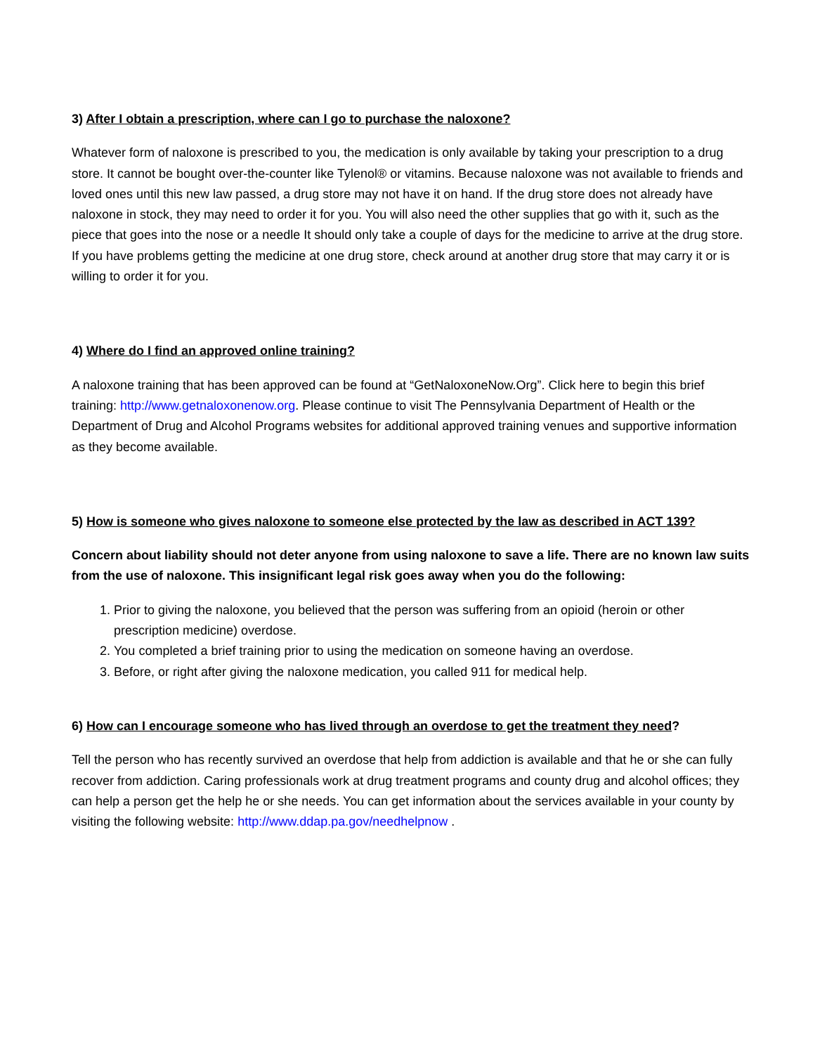3) After I obtain a prescription, where can I go to purchase the naloxone?
Whatever form of naloxone is prescribed to you, the medication is only available by taking your prescription to a drug store. It cannot be bought over-the-counter like Tylenol® or vitamins. Because naloxone was not available to friends and loved ones until this new law passed, a drug store may not have it on hand. If the drug store does not already have naloxone in stock, they may need to order it for you. You will also need the other supplies that go with it, such as the piece that goes into the nose or a needle It should only take a couple of days for the medicine to arrive at the drug store. If you have problems getting the medicine at one drug store, check around at another drug store that may carry it or is willing to order it for you.
4) Where do I find an approved online training?
A naloxone training that has been approved can be found at “GetNaloxoneNow.Org”. Click here to begin this brief training: http://www.getnaloxonenow.org. Please continue to visit The Pennsylvania Department of Health or the Department of Drug and Alcohol Programs websites for additional approved training venues and supportive information as they become available.
5) How is someone who gives naloxone to someone else protected by the law as described in ACT 139?
Concern about liability should not deter anyone from using naloxone to save a life. There are no known law suits from the use of naloxone. This insignificant legal risk goes away when you do the following:
1. Prior to giving the naloxone, you believed that the person was suffering from an opioid (heroin or other prescription medicine) overdose.
2. You completed a brief training prior to using the medication on someone having an overdose.
3. Before, or right after giving the naloxone medication, you called 911 for medical help.
6) How can I encourage someone who has lived through an overdose to get the treatment they need?
Tell the person who has recently survived an overdose that help from addiction is available and that he or she can fully recover from addiction. Caring professionals work at drug treatment programs and county drug and alcohol offices; they can help a person get the help he or she needs. You can get information about the services available in your county by visiting the following website: http://www.ddap.pa.gov/needhelpnow .